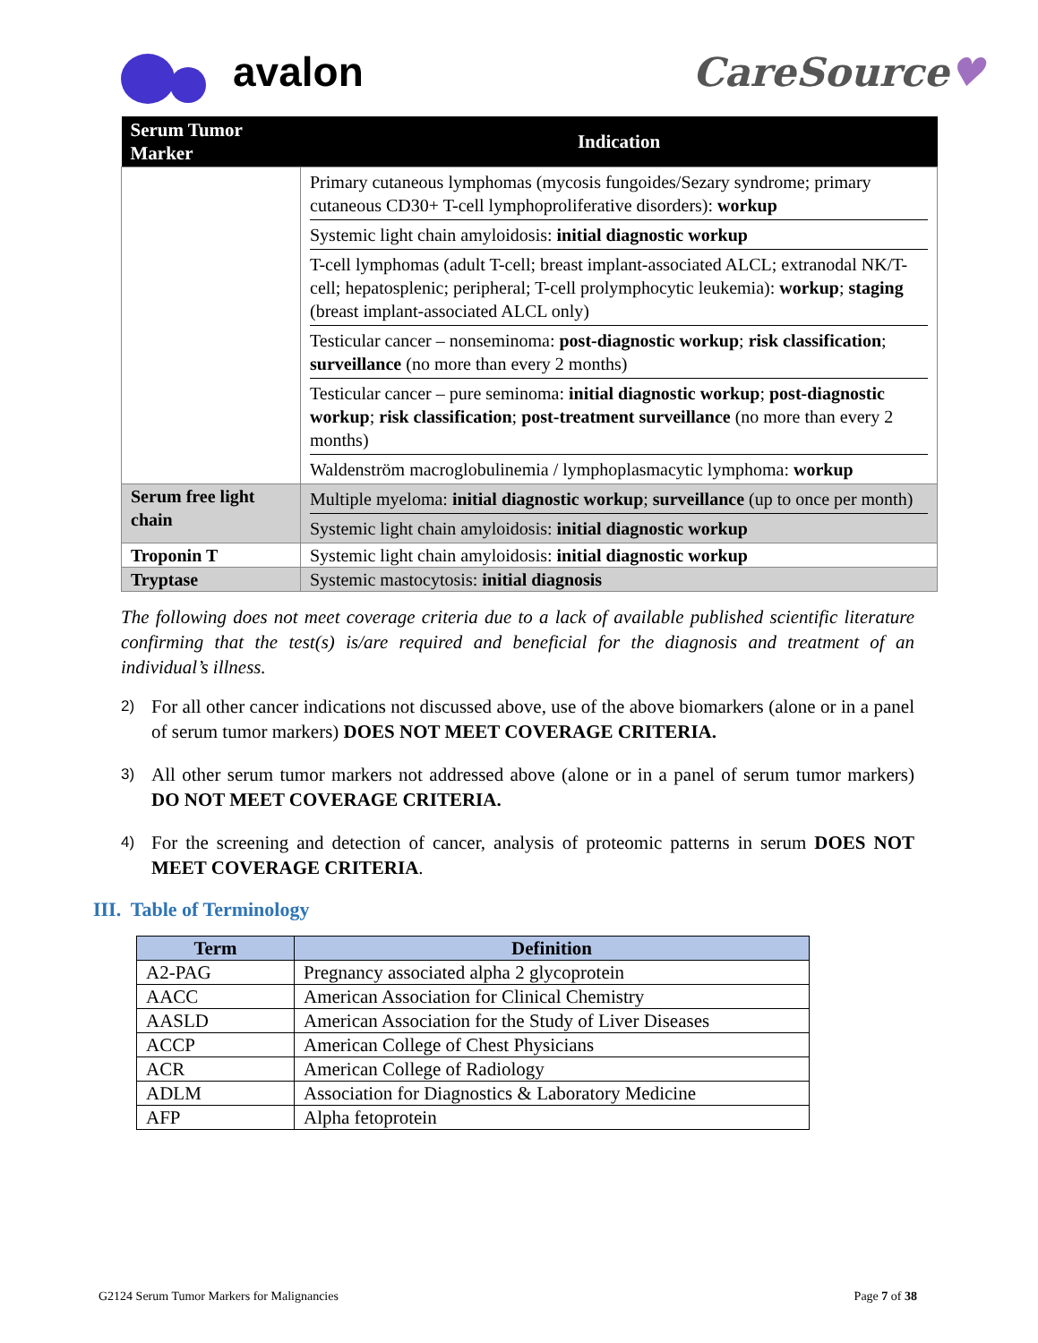avalon CareSource♥
| Serum Tumor Marker | Indication |
| --- | --- |
| | Primary cutaneous lymphomas (mycosis fungoides/Sezary syndrome; primary cutaneous CD30+ T-cell lymphoproliferative disorders): workup Systemic light chain amyloidosis: initial diagnostic workup T-cell lymphomas (adult T-cell; breast implant-associated ALCL; extranodal NK/T-cell; hepatosplenic; peripheral; T-cell prolymphocytic leukemia): workup ; staging (breast implant-associated ALCL only) Testicular cancer – nonseminoma: post-diagnostic workup ; risk classification ; surveillance (no more than every 2 months) Testicular cancer – pure seminoma: initial diagnostic workup ; post-diagnostic workup ; risk classification ; post-treatment surveillance (no more than every 2 months) Waldenström macroglobulinemia / lymphoplasmacytic lymphoma: workup |
| Serum free light chain | Multiple myeloma: initial diagnostic workup ; surveillance (up to once per month) Systemic light chain amyloidosis: initial diagnostic workup |
| Troponin T | Systemic light chain amyloidosis: initial diagnostic workup |
| Tryptase | Systemic mastocytosis: initial diagnosis |
The following does not meet coverage criteria due to a lack of available published scientific literature confirming that the test(s) is/are required and beneficial for the diagnosis and treatment of an individual’s illness.
2) For all other cancer indications not discussed above, use of the above biomarkers (alone or in a panel of serum tumor markers) DOES NOT MEET COVERAGE CRITERIA.
3) All other serum tumor markers not addressed above (alone or in a panel of serum tumor markers) DO NOT MEET COVERAGE CRITERIA.
4) For the screening and detection of cancer, analysis of proteomic patterns in serum DOES NOT MEET COVERAGE CRITERIA.
III. Table of Terminology
| Term | Definition |
| --- | --- |
| A2-PAG | Pregnancy associated alpha 2 glycoprotein |
| AACC | American Association for Clinical Chemistry |
| AASLD | American Association for the Study of Liver Diseases |
| ACCP | American College of Chest Physicians |
| ACR | American College of Radiology |
| ADLM | Association for Diagnostics & Laboratory Medicine |
| AFP | Alpha fetoprotein |
G2124 Serum Tumor Markers for Malignancies Page 7 of 38